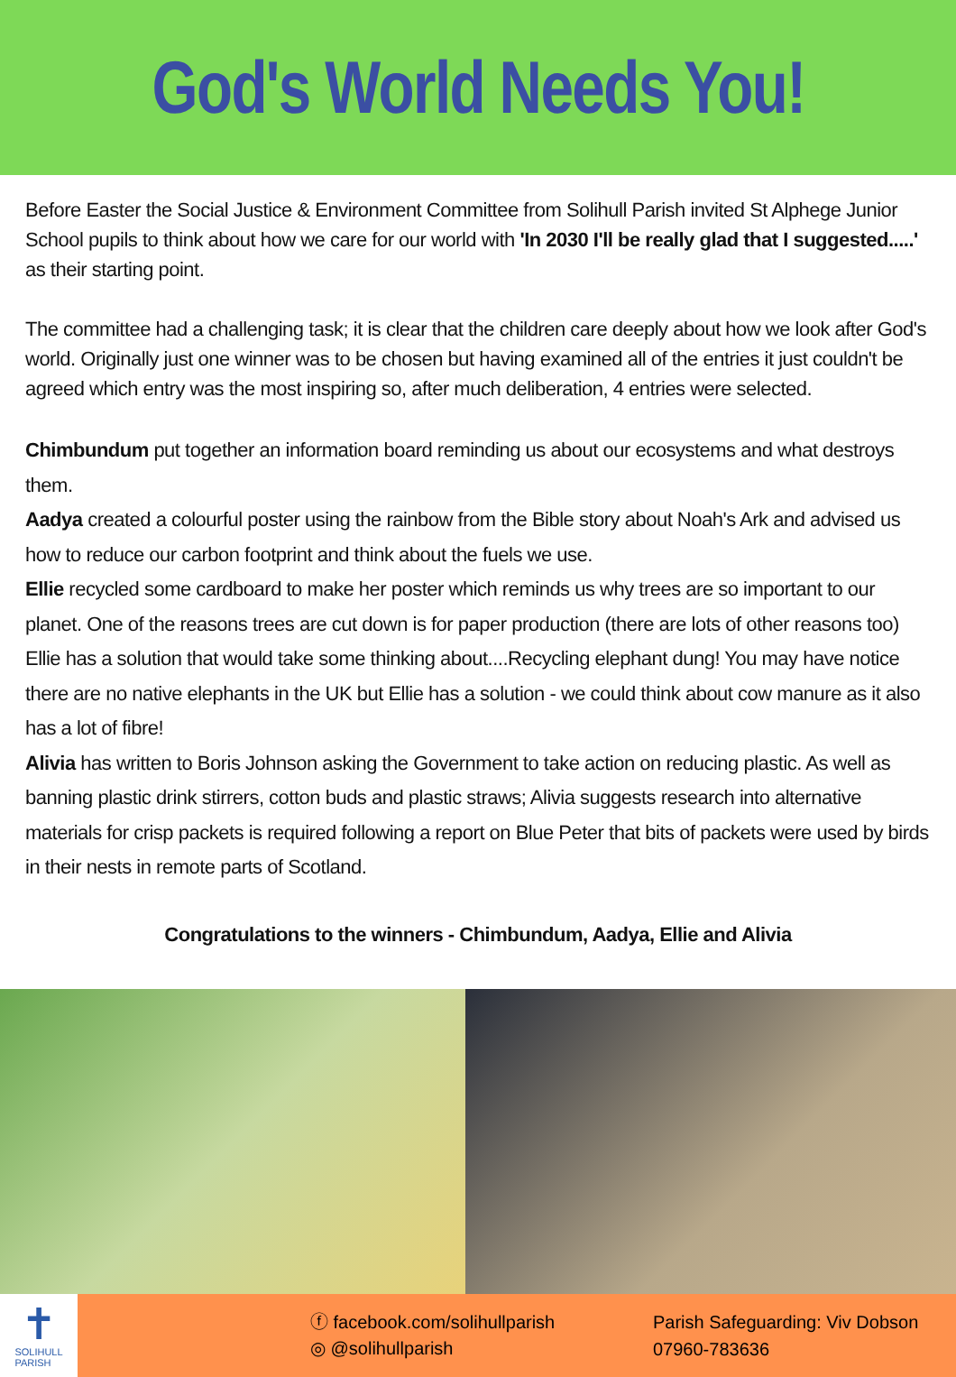God's World Needs You!
Before Easter the Social Justice & Environment Committee from Solihull Parish invited St Alphege Junior School pupils to think about how we care for our world with 'In 2030 I'll be really glad that I suggested.....' as their starting point.
The committee had a challenging task; it is clear that the children care deeply about how we look after God's world. Originally just one winner was to be chosen but having examined all of the entries it just couldn't be agreed which entry was the most inspiring so, after much deliberation, 4 entries were selected.
Chimbundum put together an information board reminding us about our ecosystems and what destroys them.
Aadya created a colourful poster using the rainbow from the Bible story about Noah's Ark and advised us how to reduce our carbon footprint and think about the fuels we use.
Ellie recycled some cardboard to make her poster which reminds us why trees are so important to our planet. One of the reasons trees are cut down is for paper production (there are lots of other reasons too) Ellie has a solution that would take some thinking about....Recycling elephant dung! You may have notice there are no native elephants in the UK but Ellie has a solution - we could think about cow manure as it also has a lot of fibre!
Alivia has written to Boris Johnson asking the Government to take action on reducing plastic. As well as banning plastic drink stirrers, cotton buds and plastic straws; Alivia suggests research into alternative materials for crisp packets is required following a report on Blue Peter that bits of packets were used by birds in their nests in remote parts of Scotland.
Congratulations to the winners - Chimbundum, Aadya, Ellie and Alivia
✝
SOLIHULL
PARISH
ⓕ facebook.com/solihullparish
◎ @solihullparish
Parish Safeguarding: Viv Dobson
07960-783636